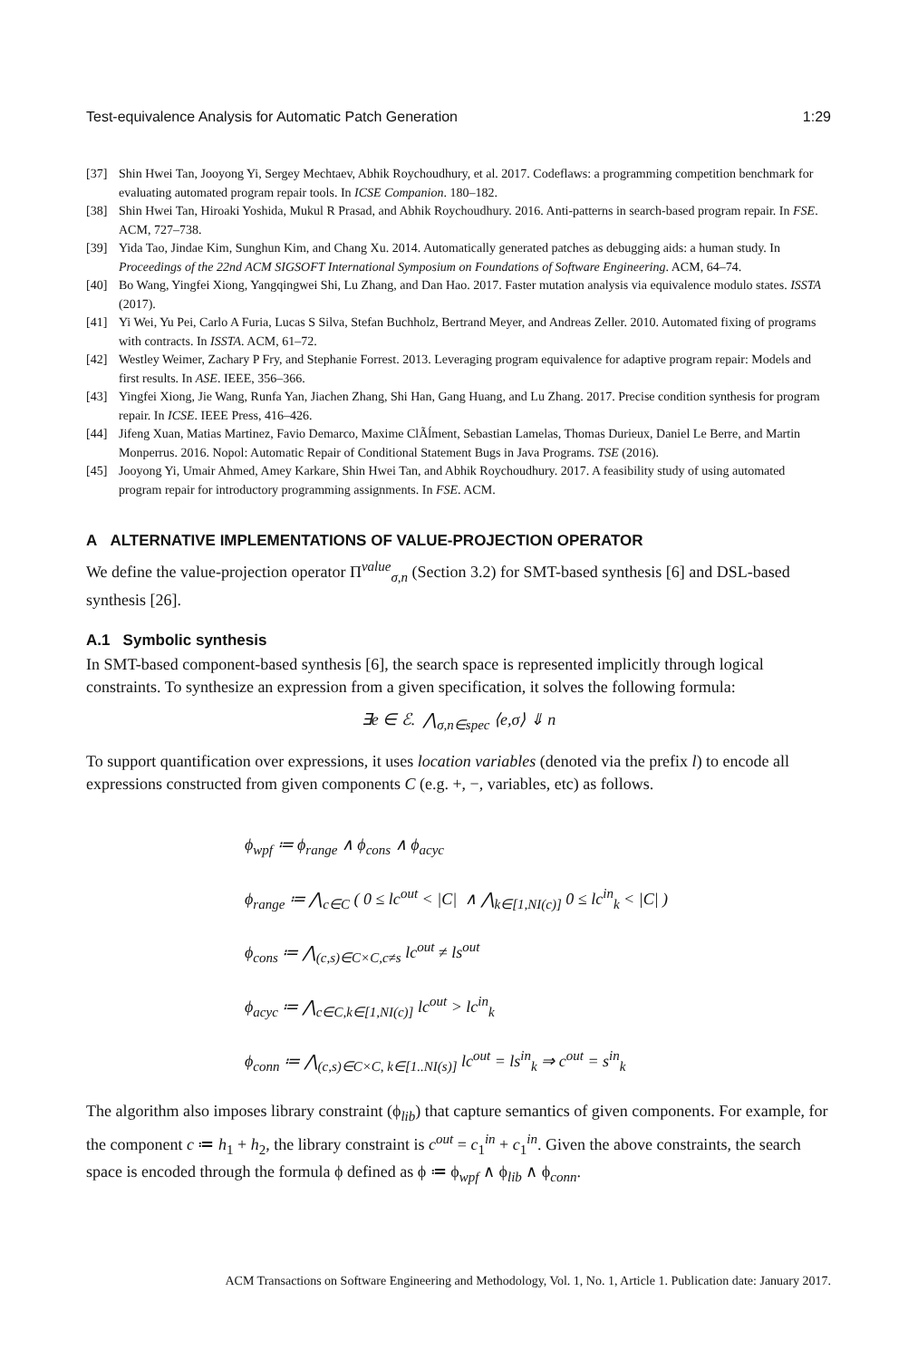Test-equivalence Analysis for Automatic Patch Generation 1:29
[37] Shin Hwei Tan, Jooyong Yi, Sergey Mechtaev, Abhik Roychoudhury, et al. 2017. Codeflaws: a programming competition benchmark for evaluating automated program repair tools. In ICSE Companion. 180–182.
[38] Shin Hwei Tan, Hiroaki Yoshida, Mukul R Prasad, and Abhik Roychoudhury. 2016. Anti-patterns in search-based program repair. In FSE. ACM, 727–738.
[39] Yida Tao, Jindae Kim, Sunghun Kim, and Chang Xu. 2014. Automatically generated patches as debugging aids: a human study. In Proceedings of the 22nd ACM SIGSOFT International Symposium on Foundations of Software Engineering. ACM, 64–74.
[40] Bo Wang, Yingfei Xiong, Yangqingwei Shi, Lu Zhang, and Dan Hao. 2017. Faster mutation analysis via equivalence modulo states. ISSTA (2017).
[41] Yi Wei, Yu Pei, Carlo A Furia, Lucas S Silva, Stefan Buchholz, Bertrand Meyer, and Andreas Zeller. 2010. Automated fixing of programs with contracts. In ISSTA. ACM, 61–72.
[42] Westley Weimer, Zachary P Fry, and Stephanie Forrest. 2013. Leveraging program equivalence for adaptive program repair: Models and first results. In ASE. IEEE, 356–366.
[43] Yingfei Xiong, Jie Wang, Runfa Yan, Jiachen Zhang, Shi Han, Gang Huang, and Lu Zhang. 2017. Precise condition synthesis for program repair. In ICSE. IEEE Press, 416–426.
[44] Jifeng Xuan, Matias Martinez, Favio Demarco, Maxime ClÃĺment, Sebastian Lamelas, Thomas Durieux, Daniel Le Berre, and Martin Monperrus. 2016. Nopol: Automatic Repair of Conditional Statement Bugs in Java Programs. TSE (2016).
[45] Jooyong Yi, Umair Ahmed, Amey Karkare, Shin Hwei Tan, and Abhik Roychoudhury. 2017. A feasibility study of using automated program repair for introductory programming assignments. In FSE. ACM.
A ALTERNATIVE IMPLEMENTATIONS OF VALUE-PROJECTION OPERATOR
We define the value-projection operator Π<sup>value</sup><sub>σ,n</sub> (Section 3.2) for SMT-based synthesis [6] and DSL-based synthesis [26].
A.1 Symbolic synthesis
In SMT-based component-based synthesis [6], the search space is represented implicitly through logical constraints. To synthesize an expression from a given specification, it solves the following formula:
∃e ∈ ℰ. ⋀<sub>σ,n∈spec</sub> ⟨e,σ⟩ ⇓ n
To support quantification over expressions, it uses location variables (denoted via the prefix l) to encode all expressions constructed from given components C (e.g. +, −, variables, etc) as follows.
ϕ<sub>wpf</sub> ≔ ϕ<sub>range</sub> ∧ ϕ<sub>cons</sub> ∧ ϕ<sub>acyc</sub>
ϕ<sub>range</sub> ≔ ⋀<sub>c∈C</sub> ( 0 ≤ lc<sup>out</sup> < |C| ∧ ⋀<sub>k∈[1,NI(c)]</sub> 0 ≤ lc<sup>in</sup><sub>k</sub> < |C| )
ϕ<sub>cons</sub> ≔ ⋀<sub>(c,s)∈C×C,c≠s</sub> lc<sup>out</sup> ≠ ls<sup>out</sup>
ϕ<sub>acyc</sub> ≔ ⋀<sub>c∈C,k∈[1,NI(c)]</sub> lc<sup>out</sup> > lc<sup>in</sup><sub>k</sub>
ϕ<sub>conn</sub> ≔ ⋀<sub>(c,s)∈C×C, k∈[1..NI(s)]</sub> lc<sup>out</sup> = ls<sup>in</sup><sub>k</sub> ⇒ c<sup>out</sup> = s<sup>in</sup><sub>k</sub>
The algorithm also imposes library constraint (ϕ<sub>lib</sub>) that capture semantics of given components. For example, for the component c ≔ h<sub>1</sub> + h<sub>2</sub>, the library constraint is c<sup>out</sup> = c<sub>1</sub><sup>in</sup> + c<sub>1</sub><sup>in</sup>. Given the above constraints, the search space is encoded through the formula ϕ defined as ϕ ≔ ϕ<sub>wpf</sub> ∧ ϕ<sub>lib</sub> ∧ ϕ<sub>conn</sub>.
ACM Transactions on Software Engineering and Methodology, Vol. 1, No. 1, Article 1. Publication date: January 2017.